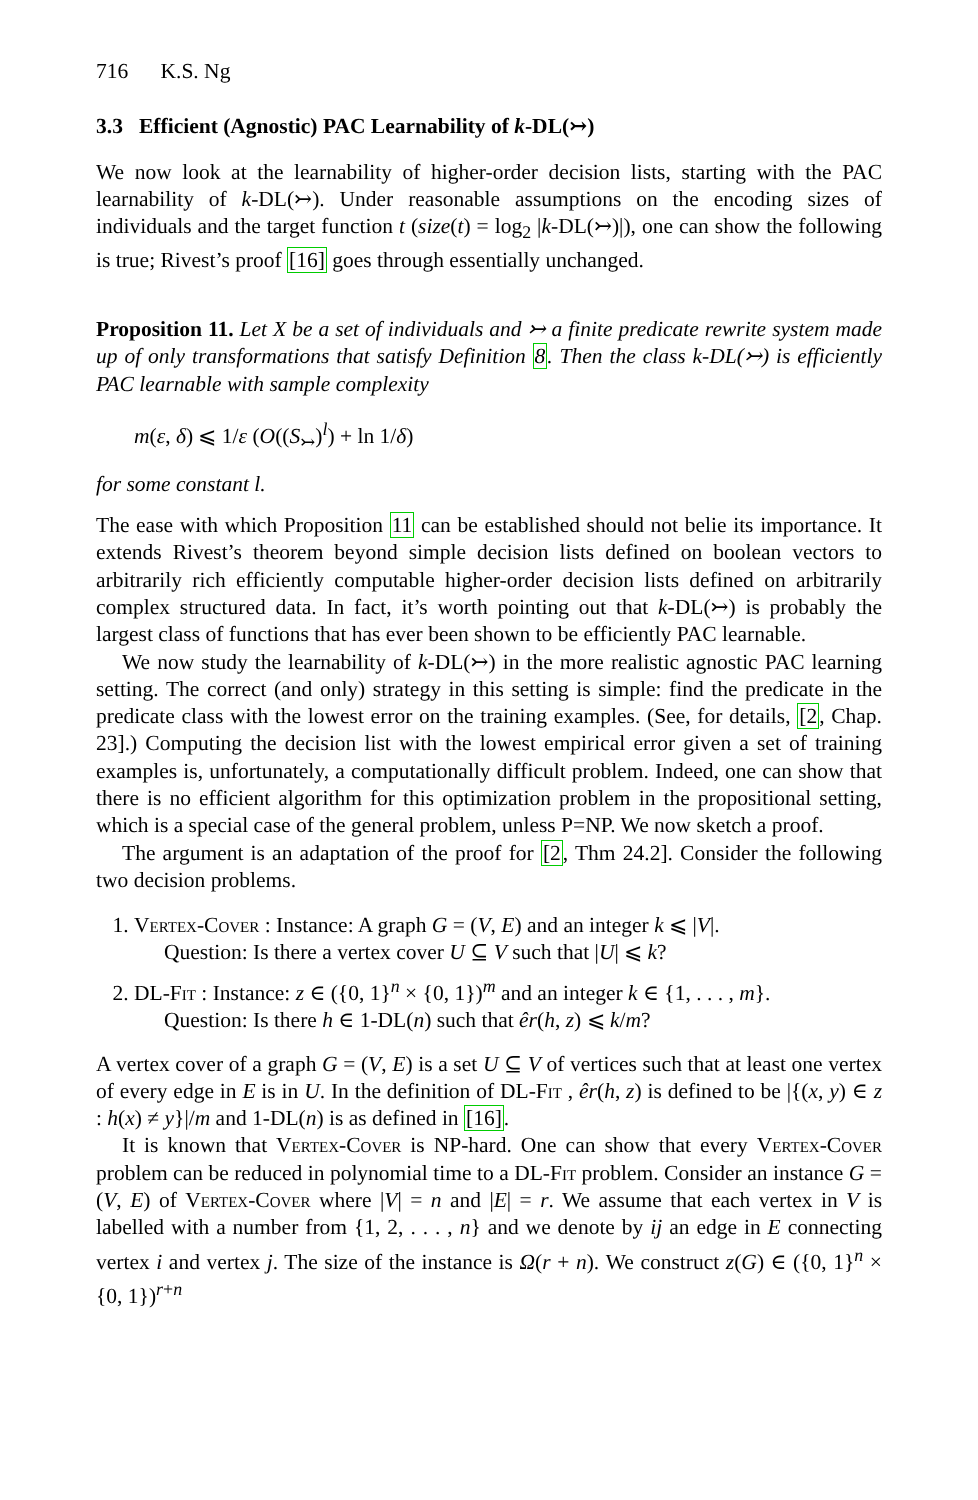716 K.S. Ng
3.3 Efficient (Agnostic) PAC Learnability of k-DL(↣)
We now look at the learnability of higher-order decision lists, starting with the PAC learnability of k-DL(↣). Under reasonable assumptions on the encoding sizes of individuals and the target function t (size(t) = log<sub>2</sub> |k-DL(↣)|), one can show the following is true; Rivest’s proof [16] goes through essentially unchanged.
Proposition 11. Let X be a set of individuals and ↣ a finite predicate rewrite system made up of only transformations that satisfy Definition 8. Then the class k-DL(↣) is efficiently PAC learnable with sample complexity
m(ε, δ) ⩽ 1/ε (O((S<sub>↣</sub>)<sup>l</sup>) + ln 1/δ)
for some constant l.
The ease with which Proposition 11 can be established should not belie its importance. It extends Rivest’s theorem beyond simple decision lists defined on boolean vectors to arbitrarily rich efficiently computable higher-order decision lists defined on arbitrarily complex structured data. In fact, it’s worth pointing out that k-DL(↣) is probably the largest class of functions that has ever been shown to be efficiently PAC learnable.
We now study the learnability of k-DL(↣) in the more realistic agnostic PAC learning setting. The correct (and only) strategy in this setting is simple: find the predicate in the predicate class with the lowest error on the training examples. (See, for details, [2, Chap. 23].) Computing the decision list with the lowest empirical error given a set of training examples is, unfortunately, a computationally difficult problem. Indeed, one can show that there is no efficient algorithm for this optimization problem in the propositional setting, which is a special case of the general problem, unless P=NP. We now sketch a proof.
The argument is an adaptation of the proof for [2, Thm 24.2]. Consider the following two decision problems.
1. Vertex-Cover : Instance: A graph G = (V, E) and an integer k ⩽ |V|.
Question: Is there a vertex cover U ⊆ V such that |U| ⩽ k?
2. DL-Fit : Instance: z ∈ ({0, 1}<sup>n</sup> × {0, 1})<sup>m</sup> and an integer k ∈ {1, . . . , m}.
Question: Is there h ∈ 1-DL(n) such that êr(h, z) ⩽ k/m?
A vertex cover of a graph G = (V, E) is a set U ⊆ V of vertices such that at least one vertex of every edge in E is in U. In the definition of DL-Fit , êr(h, z) is defined to be |{(x, y) ∈ z : h(x) ≠ y}|/m and 1-DL(n) is as defined in [16].
It is known that Vertex-Cover is NP-hard. One can show that every Vertex-Cover problem can be reduced in polynomial time to a DL-Fit problem. Consider an instance G = (V, E) of Vertex-Cover where |V| = n and |E| = r. We assume that each vertex in V is labelled with a number from {1, 2, . . . , n} and we denote by ij an edge in E connecting vertex i and vertex j. The size of the instance is Ω(r + n). We construct z(G) ∈ ({0, 1}<sup>n</sup> × {0, 1})<sup>r+n</sup>